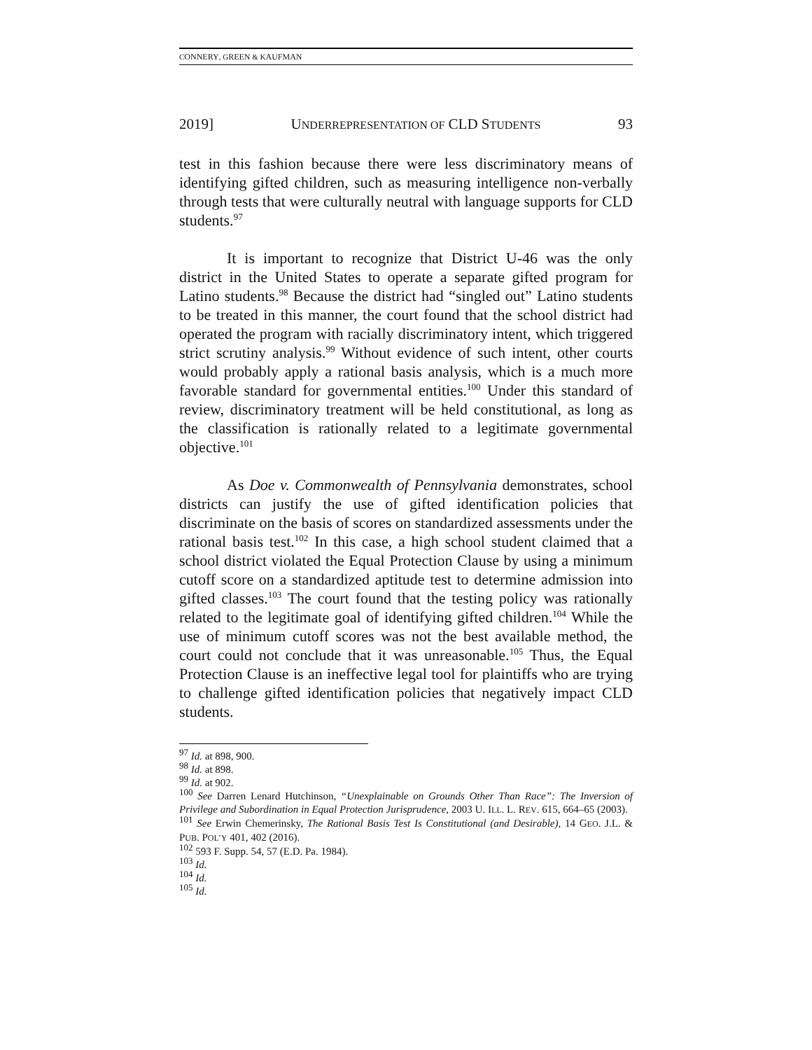CONNERY, GREEN & KAUFMAN
2019] UNDERREPRESENTATION OF CLD STUDENTS 93
test in this fashion because there were less discriminatory means of identifying gifted children, such as measuring intelligence non-verbally through tests that were culturally neutral with language supports for CLD students.<sup>97</sup>
It is important to recognize that District U-46 was the only district in the United States to operate a separate gifted program for Latino students.<sup>98</sup> Because the district had “singled out” Latino students to be treated in this manner, the court found that the school district had operated the program with racially discriminatory intent, which triggered strict scrutiny analysis.<sup>99</sup> Without evidence of such intent, other courts would probably apply a rational basis analysis, which is a much more favorable standard for governmental entities.<sup>100</sup> Under this standard of review, discriminatory treatment will be held constitutional, as long as the classification is rationally related to a legitimate governmental objective.<sup>101</sup>
As Doe v. Commonwealth of Pennsylvania demonstrates, school districts can justify the use of gifted identification policies that discriminate on the basis of scores on standardized assessments under the rational basis test.<sup>102</sup> In this case, a high school student claimed that a school district violated the Equal Protection Clause by using a minimum cutoff score on a standardized aptitude test to determine admission into gifted classes.<sup>103</sup> The court found that the testing policy was rationally related to the legitimate goal of identifying gifted children.<sup>104</sup> While the use of minimum cutoff scores was not the best available method, the court could not conclude that it was unreasonable.<sup>105</sup> Thus, the Equal Protection Clause is an ineffective legal tool for plaintiffs who are trying to challenge gifted identification policies that negatively impact CLD students.
<sup>97</sup> Id. at 898, 900.
<sup>98</sup> Id. at 898.
<sup>99</sup> Id. at 902.
<sup>100</sup> See Darren Lenard Hutchinson, “Unexplainable on Grounds Other Than Race”: The Inversion of Privilege and Subordination in Equal Protection Jurisprudence, 2003 U. ILL. L. REV. 615, 664–65 (2003).
<sup>101</sup> See Erwin Chemerinsky, The Rational Basis Test Is Constitutional (and Desirable), 14 GEO. J.L. & PUB. POL’Y 401, 402 (2016).
<sup>102</sup> 593 F. Supp. 54, 57 (E.D. Pa. 1984).
<sup>103</sup> Id.
<sup>104</sup> Id.
<sup>105</sup> Id.